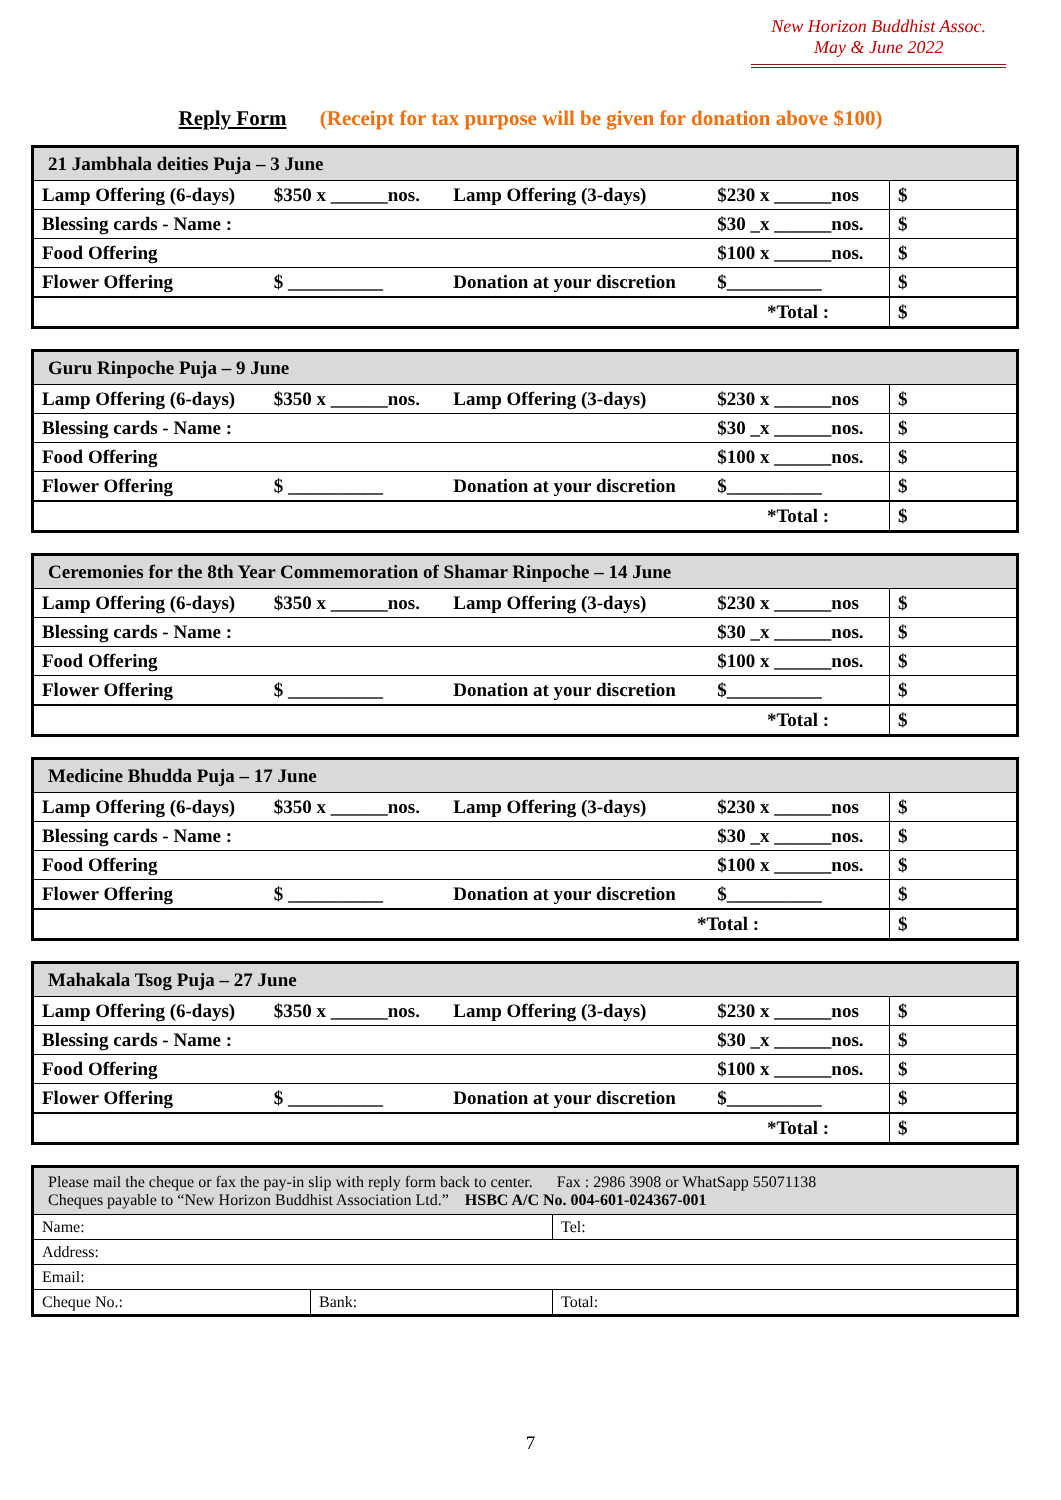New Horizon Buddhist Assoc.
May & June 2022
Reply Form (Receipt for tax purpose will be given for donation above $100)
| 21 Jambhala deities Puja – 3 June | | | | |
| Lamp Offering (6-days) | $350 x ______nos. | Lamp Offering (3-days) | $230 x ______nos | $ |
| Blessing cards - Name : | | | $30 _x ______nos. | $ |
| Food Offering | | | $100 x ______nos. | $ |
| Flower Offering | $ __________ | Donation at your discretion | $__________ | $ |
| *Total : | | | | $ |
| Guru Rinpoche Puja – 9 June | | | | |
| Lamp Offering (6-days) | $350 x ______nos. | Lamp Offering (3-days) | $230 x ______nos | $ |
| Blessing cards - Name : | | | $30 _x ______nos. | $ |
| Food Offering | | | $100 x ______nos. | $ |
| Flower Offering | $ __________ | Donation at your discretion | $__________ | $ |
| *Total : | | | | $ |
| Ceremonies for the 8th Year Commemoration of Shamar Rinpoche – 14 June | | | | |
| Lamp Offering (6-days) | $350 x ______nos. | Lamp Offering (3-days) | $230 x ______nos | $ |
| Blessing cards - Name : | | | $30 _x ______nos. | $ |
| Food Offering | | | $100 x ______nos. | $ |
| Flower Offering | $ __________ | Donation at your discretion | $__________ | $ |
| *Total : | | | | $ |
| Medicine Bhudda Puja – 17 June | | | | |
| Lamp Offering (6-days) | $350 x ______nos. | Lamp Offering (3-days) | $230 x ______nos | $ |
| Blessing cards - Name : | | | $30 _x ______nos. | $ |
| Food Offering | | | $100 x ______nos. | $ |
| Flower Offering | $ __________ | Donation at your discretion | $__________ | $ |
| *Total : | | | | $ |
| Mahakala Tsog Puja – 27 June | | | | |
| Lamp Offering (6-days) | $350 x ______nos. | Lamp Offering (3-days) | $230 x ______nos | $ |
| Blessing cards - Name : | | | $30 _x ______nos. | $ |
| Food Offering | | | $100 x ______nos. | $ |
| Flower Offering | $ __________ | Donation at your discretion | $__________ | $ |
| *Total : | | | | $ |
| Please mail the cheque or fax the pay-in slip with reply form back to center. Fax : 2986 3908 or WhatSapp 55071138 Cheques payable to “New Horizon Buddhist Association Ltd.” HSBC A/C No. 004-601-024367-001 | | |
| Name: | | Tel: |
| Address: | | |
| Email: | | |
| Cheque No.: | Bank: | Total: |
7